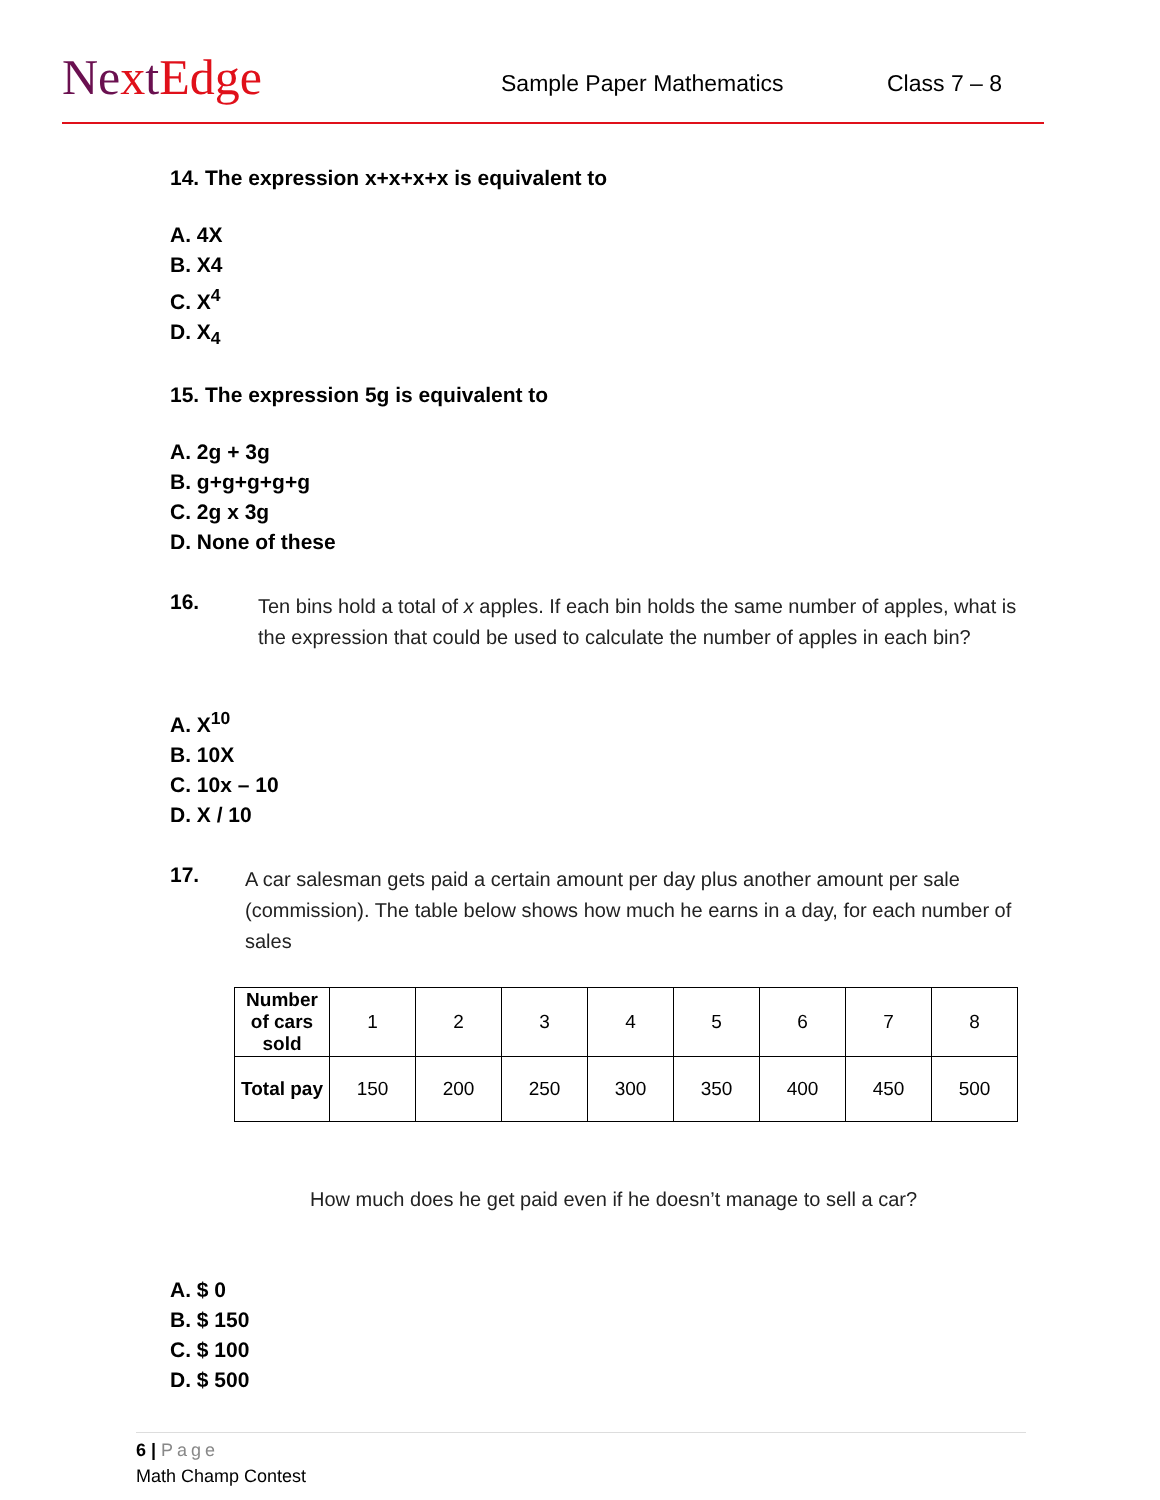NextEdge Sample Paper Mathematics Class 7 – 8
14. The expression x+x+x+x is equivalent to
A. 4X
B. X4
C. X<sup>4</sup>
D. X<sub>4</sub>
15. The expression 5g is equivalent to
A. 2g + 3g
B. g+g+g+g+g
C. 2g x 3g
D. None of these
16.
Ten bins hold a total of x apples. If each bin holds the same number of apples, what is the expression that could be used to calculate the number of apples in each bin?
A. X<sup>10</sup>
B. 10X
C. 10x – 10
D. X / 10
17.
A car salesman gets paid a certain amount per day plus another amount per sale (commission). The table below shows how much he earns in a day, for each number of sales
| Number of cars sold | 1 | 2 | 3 | 4 | 5 | 6 | 7 | 8 |
| Total pay | 150 | 200 | 250 | 300 | 350 | 400 | 450 | 500 |
How much does he get paid even if he doesn’t manage to sell a car?
A. $ 0
B. $ 150
C. $ 100
D. $ 500
6 | Page
Math Champ Contest